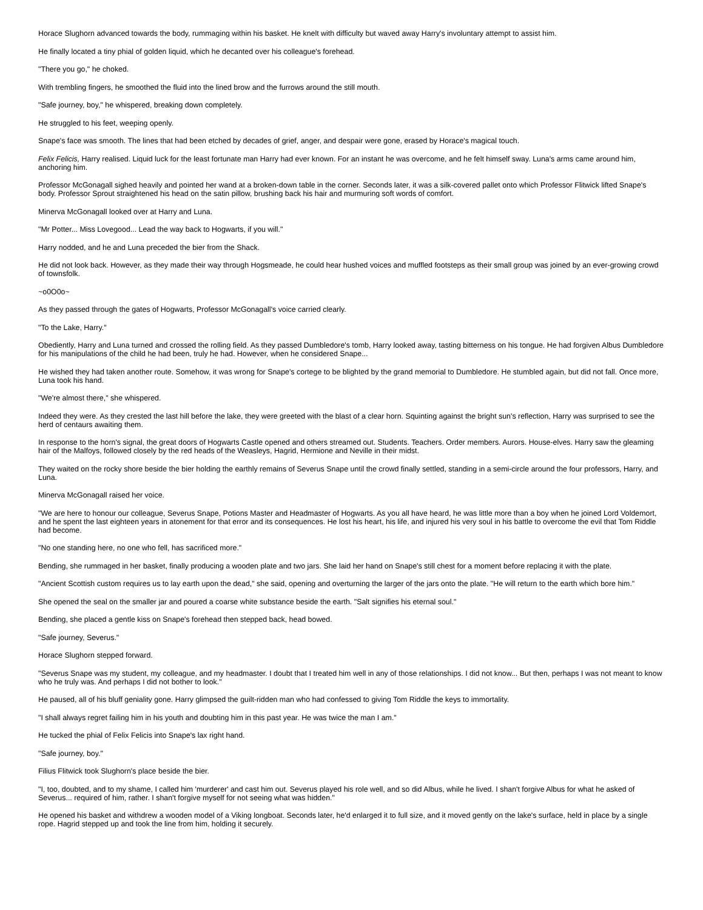Horace Slughorn advanced towards the body, rummaging within his basket. He knelt with difficulty but waved away Harry's involuntary attempt to assist him.
He finally located a tiny phial of golden liquid, which he decanted over his colleague's forehead.
"There you go," he choked.
With trembling fingers, he smoothed the fluid into the lined brow and the furrows around the still mouth.
"Safe journey, boy," he whispered, breaking down completely.
He struggled to his feet, weeping openly.
Snape's face was smooth. The lines that had been etched by decades of grief, anger, and despair were gone, erased by Horace's magical touch.
Felix Felicis, Harry realised. Liquid luck for the least fortunate man Harry had ever known. For an instant he was overcome, and he felt himself sway. Luna's arms came around him, anchoring him.
Professor McGonagall sighed heavily and pointed her wand at a broken-down table in the corner. Seconds later, it was a silk-covered pallet onto which Professor Flitwick lifted Snape's body. Professor Sprout straightened his head on the satin pillow, brushing back his hair and murmuring soft words of comfort.
Minerva McGonagall looked over at Harry and Luna.
"Mr Potter... Miss Lovegood... Lead the way back to Hogwarts, if you will."
Harry nodded, and he and Luna preceded the bier from the Shack.
He did not look back. However, as they made their way through Hogsmeade, he could hear hushed voices and muffled footsteps as their small group was joined by an ever-growing crowd of townsfolk.
~o0O0o~
As they passed through the gates of Hogwarts, Professor McGonagall's voice carried clearly.
"To the Lake, Harry."
Obediently, Harry and Luna turned and crossed the rolling field. As they passed Dumbledore's tomb, Harry looked away, tasting bitterness on his tongue. He had forgiven Albus Dumbledore for his manipulations of the child he had been, truly he had. However, when he considered Snape...
He wished they had taken another route. Somehow, it was wrong for Snape's cortege to be blighted by the grand memorial to Dumbledore. He stumbled again, but did not fall. Once more, Luna took his hand.
"We're almost there," she whispered.
Indeed they were. As they crested the last hill before the lake, they were greeted with the blast of a clear horn. Squinting against the bright sun's reflection, Harry was surprised to see the herd of centaurs awaiting them.
In response to the horn's signal, the great doors of Hogwarts Castle opened and others streamed out. Students. Teachers. Order members. Aurors. House-elves. Harry saw the gleaming hair of the Malfoys, followed closely by the red heads of the Weasleys, Hagrid, Hermione and Neville in their midst.
They waited on the rocky shore beside the bier holding the earthly remains of Severus Snape until the crowd finally settled, standing in a semi-circle around the four professors, Harry, and Luna.
Minerva McGonagall raised her voice.
"We are here to honour our colleague, Severus Snape, Potions Master and Headmaster of Hogwarts. As you all have heard, he was little more than a boy when he joined Lord Voldemort, and he spent the last eighteen years in atonement for that error and its consequences. He lost his heart, his life, and injured his very soul in his battle to overcome the evil that Tom Riddle had become.
"No one standing here, no one who fell, has sacrificed more."
Bending, she rummaged in her basket, finally producing a wooden plate and two jars. She laid her hand on Snape's still chest for a moment before replacing it with the plate.
"Ancient Scottish custom requires us to lay earth upon the dead," she said, opening and overturning the larger of the jars onto the plate. "He will return to the earth which bore him."
She opened the seal on the smaller jar and poured a coarse white substance beside the earth. "Salt signifies his eternal soul."
Bending, she placed a gentle kiss on Snape's forehead then stepped back, head bowed.
"Safe journey, Severus."
Horace Slughorn stepped forward.
"Severus Snape was my student, my colleague, and my headmaster. I doubt that I treated him well in any of those relationships. I did not know... But then, perhaps I was not meant to know who he truly was. And perhaps I did not bother to look."
He paused, all of his bluff geniality gone. Harry glimpsed the guilt-ridden man who had confessed to giving Tom Riddle the keys to immortality.
"I shall always regret failing him in his youth and doubting him in this past year. He was twice the man I am."
He tucked the phial of Felix Felicis into Snape's lax right hand.
"Safe journey, boy."
Filius Flitwick took Slughorn's place beside the bier.
"I, too, doubted, and to my shame, I called him 'murderer' and cast him out. Severus played his role well, and so did Albus, while he lived. I shan't forgive Albus for what he asked of Severus... required of him, rather. I shan't forgive myself for not seeing what was hidden."
He opened his basket and withdrew a wooden model of a Viking longboat. Seconds later, he'd enlarged it to full size, and it moved gently on the lake's surface, held in place by a single rope. Hagrid stepped up and took the line from him, holding it securely.